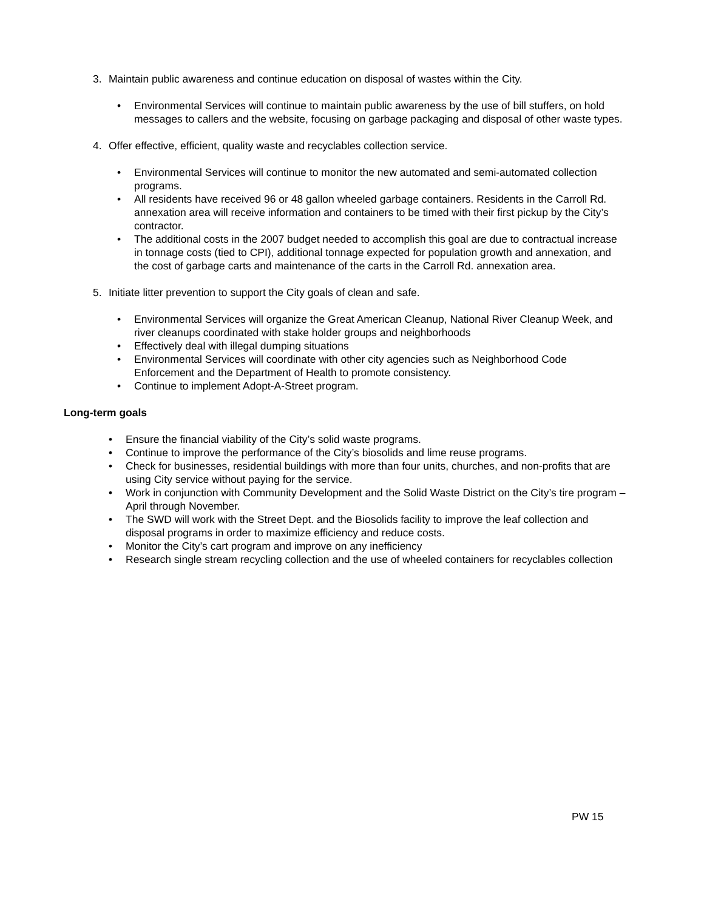3. Maintain public awareness and continue education on disposal of wastes within the City.
• Environmental Services will continue to maintain public awareness by the use of bill stuffers, on hold messages to callers and the website, focusing on garbage packaging and disposal of other waste types.
4. Offer effective, efficient, quality waste and recyclables collection service.
• Environmental Services will continue to monitor the new automated and semi-automated collection programs.
• All residents have received 96 or 48 gallon wheeled garbage containers. Residents in the Carroll Rd. annexation area will receive information and containers to be timed with their first pickup by the City’s contractor.
• The additional costs in the 2007 budget needed to accomplish this goal are due to contractual increase in tonnage costs (tied to CPI), additional tonnage expected for population growth and annexation, and the cost of garbage carts and maintenance of the carts in the Carroll Rd. annexation area.
5. Initiate litter prevention to support the City goals of clean and safe.
• Environmental Services will organize the Great American Cleanup, National River Cleanup Week, and river cleanups coordinated with stake holder groups and neighborhoods
• Effectively deal with illegal dumping situations
• Environmental Services will coordinate with other city agencies such as Neighborhood Code Enforcement and the Department of Health to promote consistency.
• Continue to implement Adopt-A-Street program.
Long-term goals
• Ensure the financial viability of the City’s solid waste programs.
• Continue to improve the performance of the City’s biosolids and lime reuse programs.
• Check for businesses, residential buildings with more than four units, churches, and non-profits that are using City service without paying for the service.
• Work in conjunction with Community Development and the Solid Waste District on the City’s tire program – April through November.
• The SWD will work with the Street Dept. and the Biosolids facility to improve the leaf collection and disposal programs in order to maximize efficiency and reduce costs.
• Monitor the City’s cart program and improve on any inefficiency
• Research single stream recycling collection and the use of wheeled containers for recyclables collection
PW 15